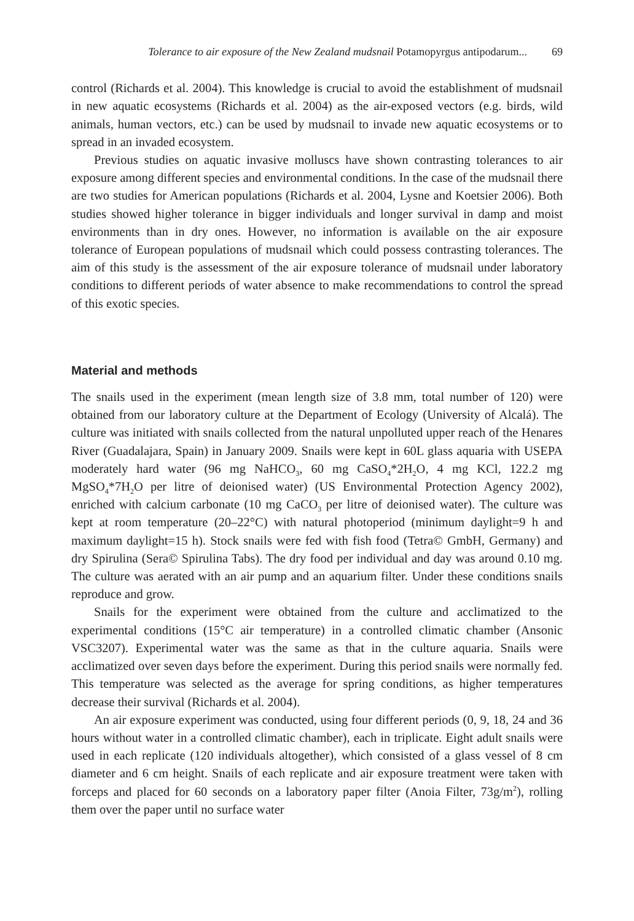Tolerance to air exposure of the New Zealand mudsnail Potamopyrgus antipodarum... 69
control (Richards et al. 2004). This knowledge is crucial to avoid the establishment of mudsnail in new aquatic ecosystems (Richards et al. 2004) as the air-exposed vectors (e.g. birds, wild animals, human vectors, etc.) can be used by mudsnail to invade new aquatic ecosystems or to spread in an invaded ecosystem.
Previous studies on aquatic invasive molluscs have shown contrasting tolerances to air exposure among different species and environmental conditions. In the case of the mudsnail there are two studies for American populations (Richards et al. 2004, Lysne and Koetsier 2006). Both studies showed higher tolerance in bigger individuals and longer survival in damp and moist environments than in dry ones. However, no information is available on the air exposure tolerance of European populations of mudsnail which could possess contrasting tolerances. The aim of this study is the assessment of the air exposure tolerance of mudsnail under laboratory conditions to different periods of water absence to make recommendations to control the spread of this exotic species.
Material and methods
The snails used in the experiment (mean length size of 3.8 mm, total number of 120) were obtained from our laboratory culture at the Department of Ecology (University of Alcalá). The culture was initiated with snails collected from the natural unpolluted upper reach of the Henares River (Guadalajara, Spain) in January 2009. Snails were kept in 60L glass aquaria with USEPA moderately hard water (96 mg NaHCO<sub>3</sub>, 60 mg CaSO<sub>4</sub>*2H<sub>2</sub>O, 4 mg KCl, 122.2 mg MgSO<sub>4</sub>*7H<sub>2</sub>O per litre of deionised water) (US Environmental Protection Agency 2002), enriched with calcium carbonate (10 mg CaCO<sub>3</sub> per litre of deionised water). The culture was kept at room temperature (20–22°C) with natural photoperiod (minimum daylight=9 h and maximum daylight=15 h). Stock snails were fed with fish food (Tetra© GmbH, Germany) and dry Spirulina (Sera© Spirulina Tabs). The dry food per individual and day was around 0.10 mg. The culture was aerated with an air pump and an aquarium filter. Under these conditions snails reproduce and grow.
Snails for the experiment were obtained from the culture and acclimatized to the experimental conditions (15°C air temperature) in a controlled climatic chamber (Ansonic VSC3207). Experimental water was the same as that in the culture aquaria. Snails were acclimatized over seven days before the experiment. During this period snails were normally fed. This temperature was selected as the average for spring conditions, as higher temperatures decrease their survival (Richards et al. 2004).
An air exposure experiment was conducted, using four different periods (0, 9, 18, 24 and 36 hours without water in a controlled climatic chamber), each in triplicate. Eight adult snails were used in each replicate (120 individuals altogether), which consisted of a glass vessel of 8 cm diameter and 6 cm height. Snails of each replicate and air exposure treatment were taken with forceps and placed for 60 seconds on a laboratory paper filter (Anoia Filter, 73g/m<sup>2</sup>), rolling them over the paper until no surface water